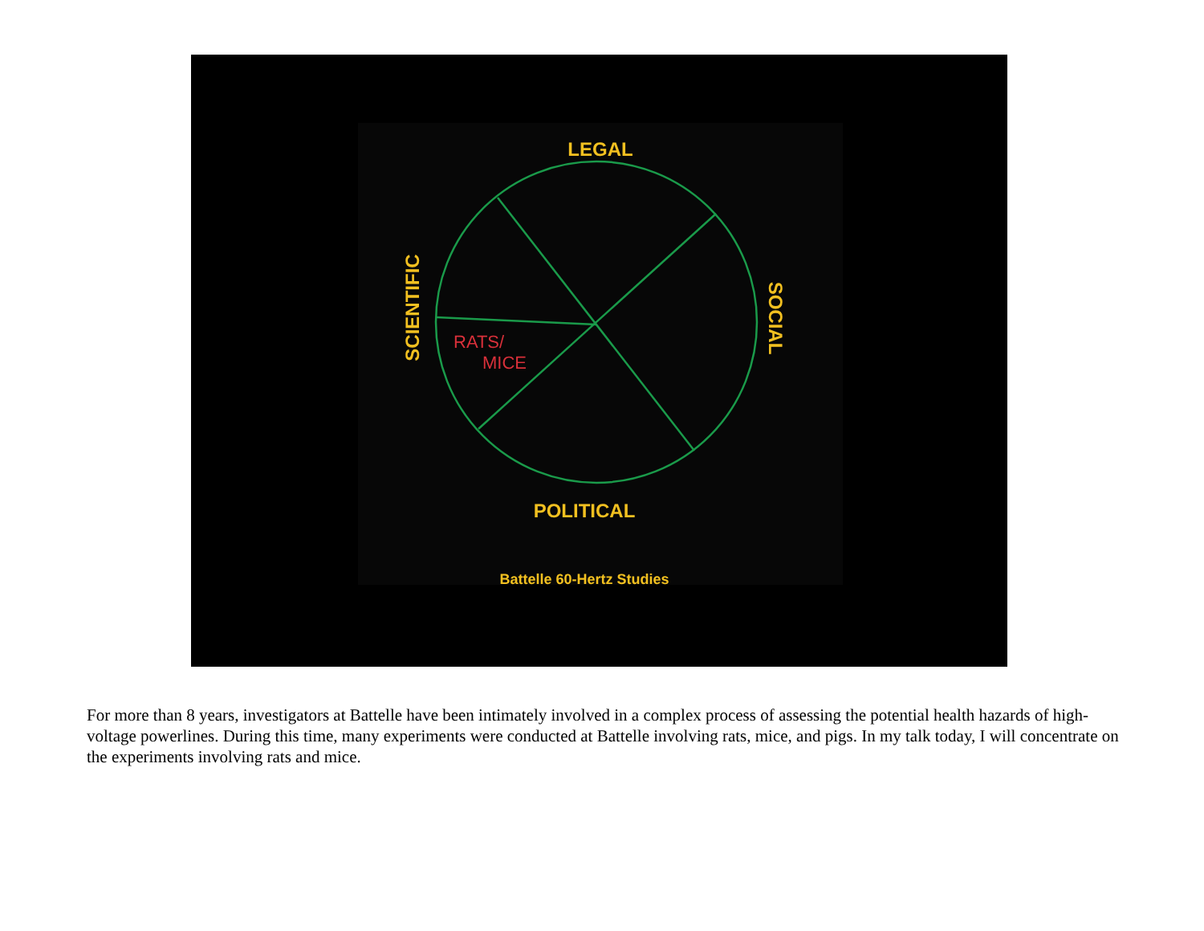LEGAL
POLITICAL
Battelle 60-Hertz Studies
SCIENTIFIC
SOCIAL
RATS/
MICE
For more than 8 years, investigators at Battelle have been intimately involved in a complex process of assessing the potential health hazards of high-voltage powerlines. During this time, many experiments were conducted at Battelle involving rats, mice, and pigs. In my talk today, I will concentrate on the experiments involving rats and mice.